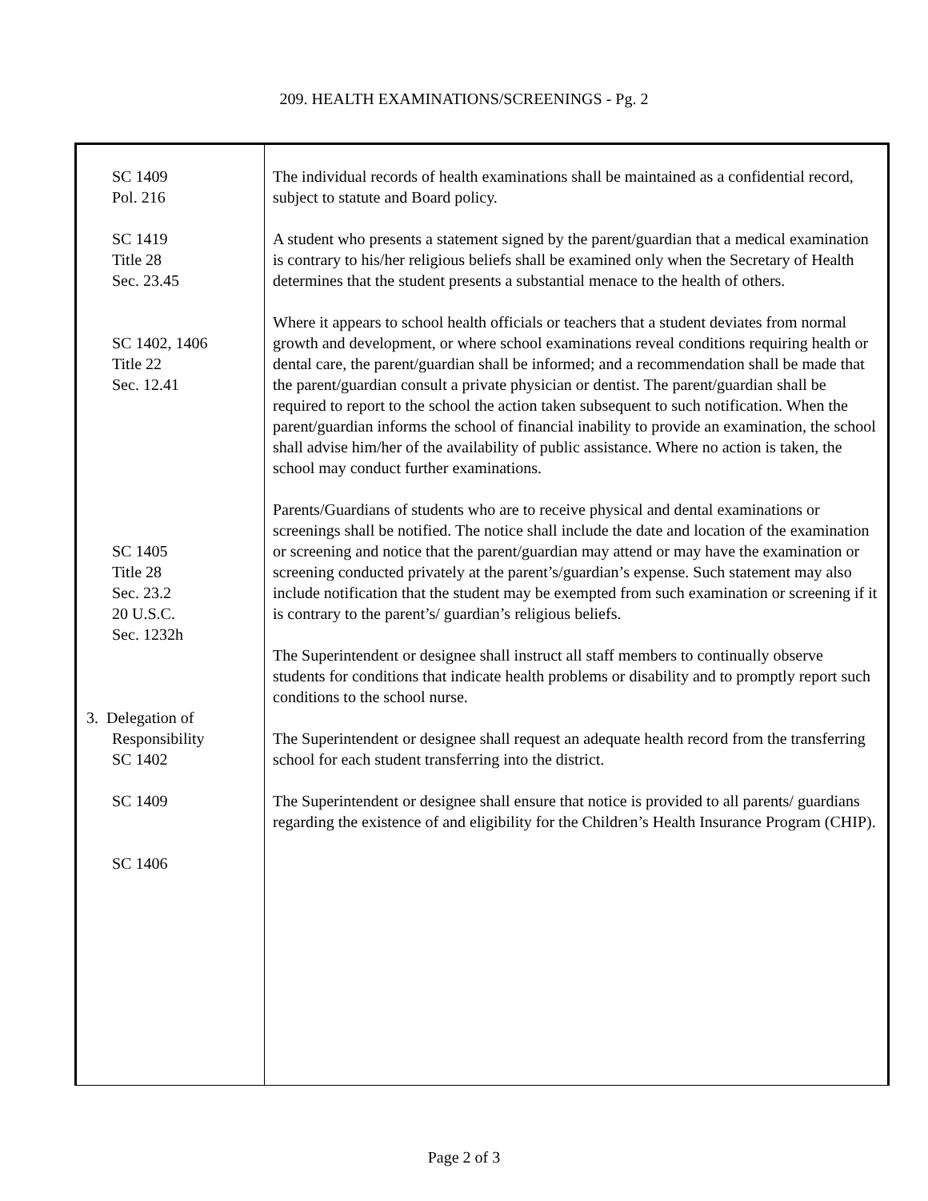209. HEALTH EXAMINATIONS/SCREENINGS - Pg. 2
| SC 1409 Pol. 216 SC 1419 Title 28 Sec. 23.45 SC 1402, 1406 Title 22 Sec. 12.41 SC 1405 Title 28 Sec. 23.2 20 U.S.C. Sec. 1232h 3. Delegation of Responsibility SC 1402 SC 1409 SC 1406 | The individual records of health examinations shall be maintained as a confidential record, subject to statute and Board policy. A student who presents a statement signed by the parent/guardian that a medical examination is contrary to his/her religious beliefs shall be examined only when the Secretary of Health determines that the student presents a substantial menace to the health of others. Where it appears to school health officials or teachers that a student deviates from normal growth and development, or where school examinations reveal conditions requiring health or dental care, the parent/guardian shall be informed; and a recommendation shall be made that the parent/guardian consult a private physician or dentist. The parent/guardian shall be required to report to the school the action taken subsequent to such notification. When the parent/guardian informs the school of financial inability to provide an examination, the school shall advise him/her of the availability of public assistance. Where no action is taken, the school may conduct further examinations. Parents/Guardians of students who are to receive physical and dental examinations or screenings shall be notified. The notice shall include the date and location of the examination or screening and notice that the parent/guardian may attend or may have the examination or screening conducted privately at the parent’s/guardian’s expense. Such statement may also include notification that the student may be exempted from such examination or screening if it is contrary to the parent’s/ guardian’s religious beliefs. The Superintendent or designee shall instruct all staff members to continually observe students for conditions that indicate health problems or disability and to promptly report such conditions to the school nurse. The Superintendent or designee shall request an adequate health record from the transferring school for each student transferring into the district. The Superintendent or designee shall ensure that notice is provided to all parents/ guardians regarding the existence of and eligibility for the Children’s Health Insurance Program (CHIP). |
Page 2 of 3